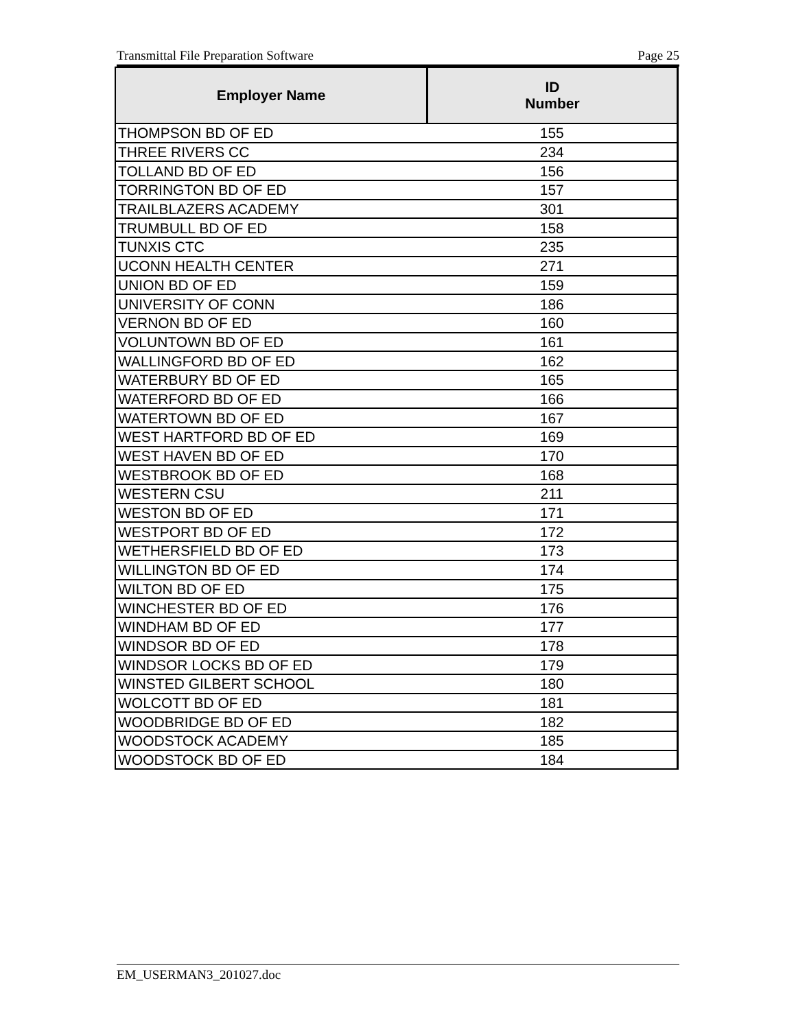Transmittal File Preparation Software Page 25
| Employer Name | ID Number |
| --- | --- |
| THOMPSON BD OF ED | 155 |
| THREE RIVERS CC | 234 |
| TOLLAND BD OF ED | 156 |
| TORRINGTON BD OF ED | 157 |
| TRAILBLAZERS ACADEMY | 301 |
| TRUMBULL BD OF ED | 158 |
| TUNXIS CTC | 235 |
| UCONN HEALTH CENTER | 271 |
| UNION BD OF ED | 159 |
| UNIVERSITY OF CONN | 186 |
| VERNON BD OF ED | 160 |
| VOLUNTOWN BD OF ED | 161 |
| WALLINGFORD BD OF ED | 162 |
| WATERBURY BD OF ED | 165 |
| WATERFORD BD OF ED | 166 |
| WATERTOWN BD OF ED | 167 |
| WEST HARTFORD BD OF ED | 169 |
| WEST HAVEN BD OF ED | 170 |
| WESTBROOK BD OF ED | 168 |
| WESTERN CSU | 211 |
| WESTON BD OF ED | 171 |
| WESTPORT BD OF ED | 172 |
| WETHERSFIELD BD OF ED | 173 |
| WILLINGTON BD OF ED | 174 |
| WILTON BD OF ED | 175 |
| WINCHESTER BD OF ED | 176 |
| WINDHAM BD OF ED | 177 |
| WINDSOR BD OF ED | 178 |
| WINDSOR LOCKS BD OF ED | 179 |
| WINSTED GILBERT SCHOOL | 180 |
| WOLCOTT BD OF ED | 181 |
| WOODBRIDGE BD OF ED | 182 |
| WOODSTOCK ACADEMY | 185 |
| WOODSTOCK BD OF ED | 184 |
EM_USERMAN3_201027.doc